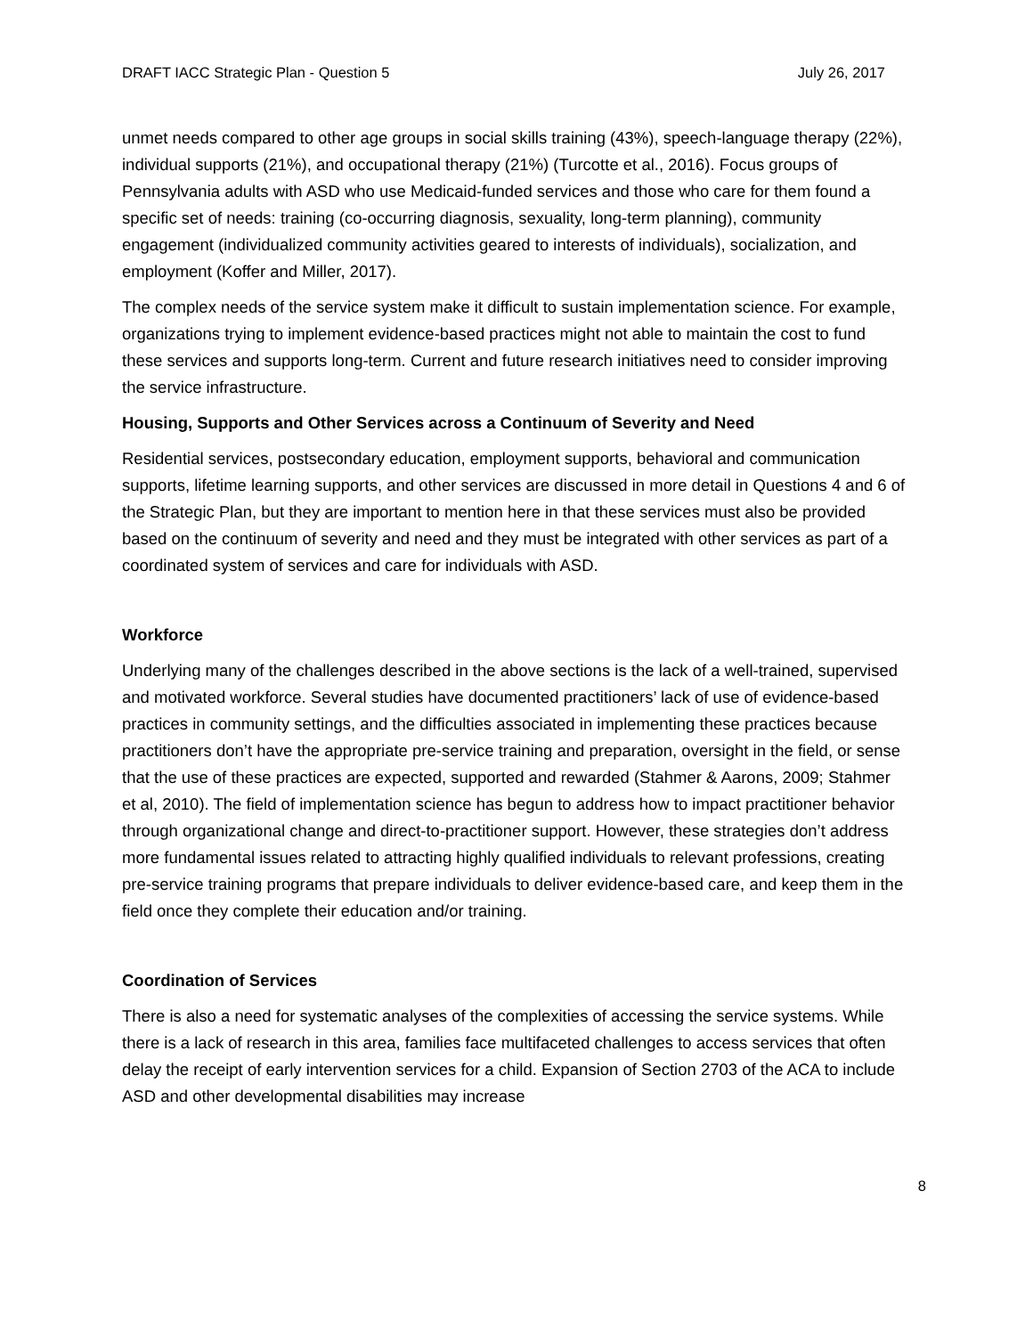DRAFT IACC Strategic Plan - Question 5 July 26, 2017
unmet needs compared to other age groups in social skills training (43%), speech-language therapy (22%), individual supports (21%), and occupational therapy (21%) (Turcotte et al., 2016). Focus groups of Pennsylvania adults with ASD who use Medicaid-funded services and those who care for them found a specific set of needs: training (co-occurring diagnosis, sexuality, long-term planning), community engagement (individualized community activities geared to interests of individuals), socialization, and employment (Koffer and Miller, 2017).
The complex needs of the service system make it difficult to sustain implementation science. For example, organizations trying to implement evidence-based practices might not able to maintain the cost to fund these services and supports long-term. Current and future research initiatives need to consider improving the service infrastructure.
Housing, Supports and Other Services across a Continuum of Severity and Need
Residential services, postsecondary education, employment supports, behavioral and communication supports, lifetime learning supports, and other services are discussed in more detail in Questions 4 and 6 of the Strategic Plan, but they are important to mention here in that these services must also be provided based on the continuum of severity and need and they must be integrated with other services as part of a coordinated system of services and care for individuals with ASD.
Workforce
Underlying many of the challenges described in the above sections is the lack of a well-trained, supervised and motivated workforce. Several studies have documented practitioners’ lack of use of evidence-based practices in community settings, and the difficulties associated in implementing these practices because practitioners don’t have the appropriate pre-service training and preparation, oversight in the field, or sense that the use of these practices are expected, supported and rewarded (Stahmer & Aarons, 2009; Stahmer et al, 2010). The field of implementation science has begun to address how to impact practitioner behavior through organizational change and direct-to-practitioner support. However, these strategies don’t address more fundamental issues related to attracting highly qualified individuals to relevant professions, creating pre-service training programs that prepare individuals to deliver evidence-based care, and keep them in the field once they complete their education and/or training.
Coordination of Services
There is also a need for systematic analyses of the complexities of accessing the service systems. While there is a lack of research in this area, families face multifaceted challenges to access services that often delay the receipt of early intervention services for a child. Expansion of Section 2703 of the ACA to include ASD and other developmental disabilities may increase
8